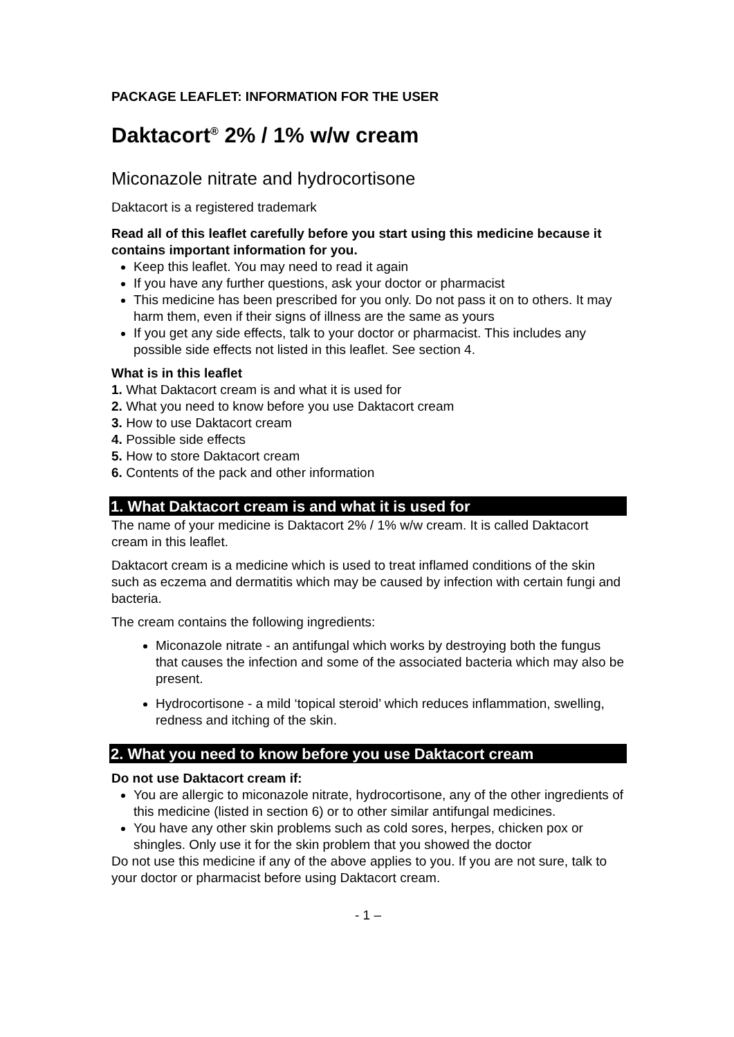PACKAGE LEAFLET: INFORMATION FOR THE USER
Daktacort<sup>®</sup> 2% / 1% w/w cream
Miconazole nitrate and hydrocortisone
Daktacort is a registered trademark
Read all of this leaflet carefully before you start using this medicine because it contains important information for you.
Keep this leaflet. You may need to read it again
If you have any further questions, ask your doctor or pharmacist
This medicine has been prescribed for you only. Do not pass it on to others. It may harm them, even if their signs of illness are the same as yours
If you get any side effects, talk to your doctor or pharmacist. This includes any possible side effects not listed in this leaflet. See section 4.
What is in this leaflet
1. What Daktacort cream is and what it is used for
2. What you need to know before you use Daktacort cream
3. How to use Daktacort cream
4. Possible side effects
5. How to store Daktacort cream
6. Contents of the pack and other information
1. What Daktacort cream is and what it is used for
The name of your medicine is Daktacort 2% / 1% w/w cream. It is called Daktacort cream in this leaflet.
Daktacort cream is a medicine which is used to treat inflamed conditions of the skin such as eczema and dermatitis which may be caused by infection with certain fungi and bacteria.
The cream contains the following ingredients:
Miconazole nitrate - an antifungal which works by destroying both the fungus that causes the infection and some of the associated bacteria which may also be present.
Hydrocortisone - a mild ‘topical steroid’ which reduces inflammation, swelling, redness and itching of the skin.
2. What you need to know before you use Daktacort cream
Do not use Daktacort cream if:
You are allergic to miconazole nitrate, hydrocortisone, any of the other ingredients of this medicine (listed in section 6) or to other similar antifungal medicines.
You have any other skin problems such as cold sores, herpes, chicken pox or shingles. Only use it for the skin problem that you showed the doctor
Do not use this medicine if any of the above applies to you. If you are not sure, talk to your doctor or pharmacist before using Daktacort cream.
- 1 –